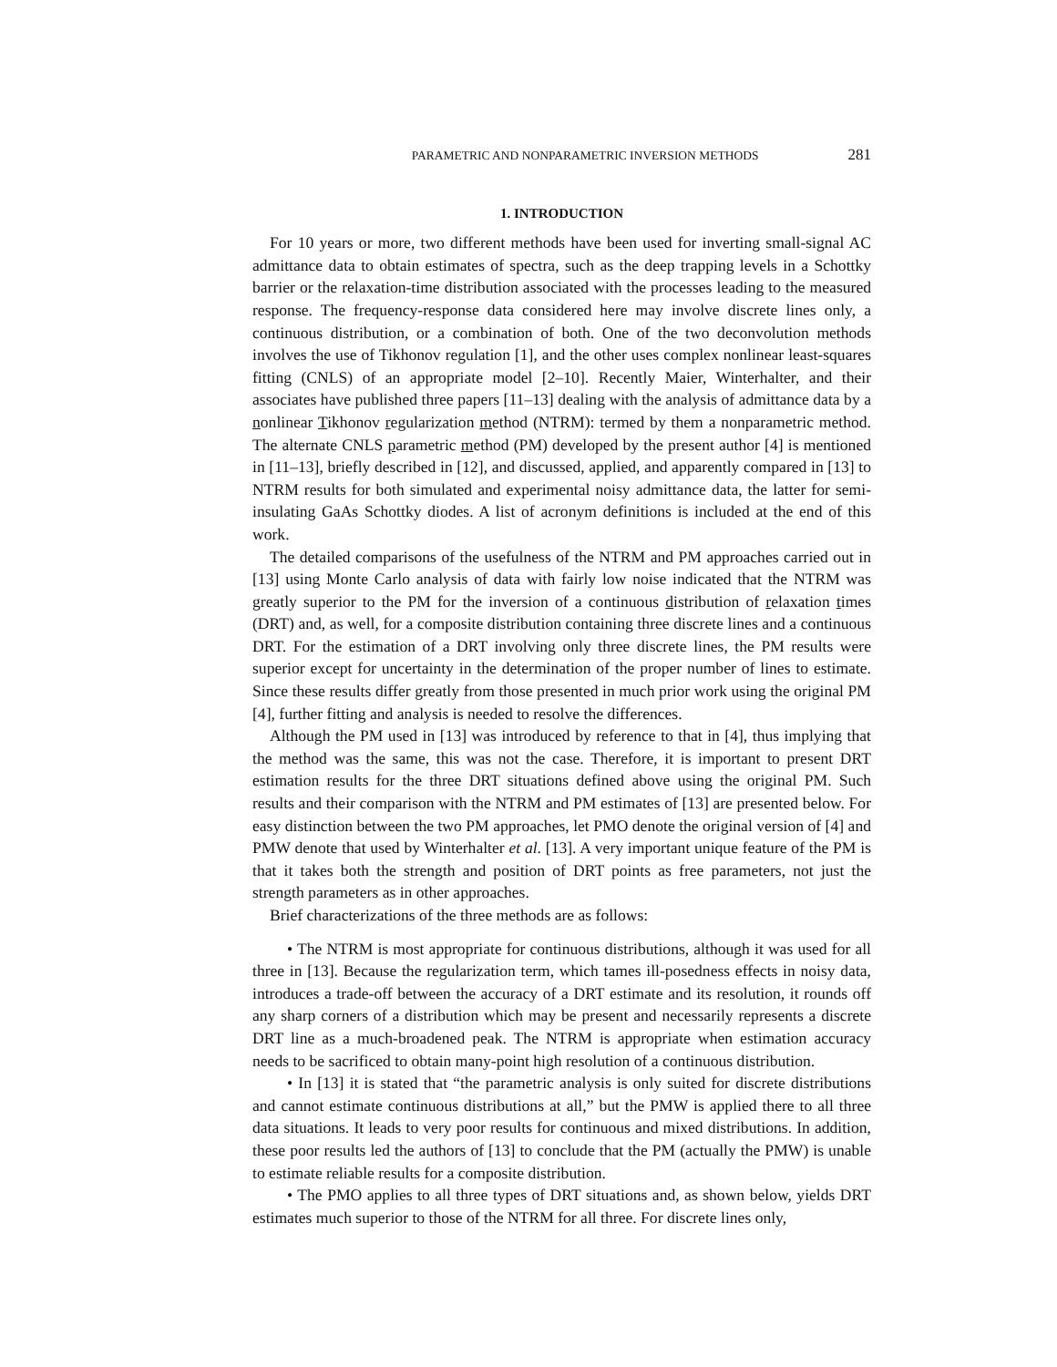PARAMETRIC AND NONPARAMETRIC INVERSION METHODS 281
1. INTRODUCTION
For 10 years or more, two different methods have been used for inverting small-signal AC admittance data to obtain estimates of spectra, such as the deep trapping levels in a Schottky barrier or the relaxation-time distribution associated with the processes leading to the measured response. The frequency-response data considered here may involve discrete lines only, a continuous distribution, or a combination of both. One of the two deconvolution methods involves the use of Tikhonov regulation [1], and the other uses complex nonlinear least-squares fitting (CNLS) of an appropriate model [2–10]. Recently Maier, Winterhalter, and their associates have published three papers [11–13] dealing with the analysis of admittance data by a nonlinear Tikhonov regularization method (NTRM): termed by them a nonparametric method. The alternate CNLS parametric method (PM) developed by the present author [4] is mentioned in [11–13], briefly described in [12], and discussed, applied, and apparently compared in [13] to NTRM results for both simulated and experimental noisy admittance data, the latter for semi-insulating GaAs Schottky diodes. A list of acronym definitions is included at the end of this work.
The detailed comparisons of the usefulness of the NTRM and PM approaches carried out in [13] using Monte Carlo analysis of data with fairly low noise indicated that the NTRM was greatly superior to the PM for the inversion of a continuous distribution of relaxation times (DRT) and, as well, for a composite distribution containing three discrete lines and a continuous DRT. For the estimation of a DRT involving only three discrete lines, the PM results were superior except for uncertainty in the determination of the proper number of lines to estimate. Since these results differ greatly from those presented in much prior work using the original PM [4], further fitting and analysis is needed to resolve the differences.
Although the PM used in [13] was introduced by reference to that in [4], thus implying that the method was the same, this was not the case. Therefore, it is important to present DRT estimation results for the three DRT situations defined above using the original PM. Such results and their comparison with the NTRM and PM estimates of [13] are presented below. For easy distinction between the two PM approaches, let PMO denote the original version of [4] and PMW denote that used by Winterhalter et al. [13]. A very important unique feature of the PM is that it takes both the strength and position of DRT points as free parameters, not just the strength parameters as in other approaches.
Brief characterizations of the three methods are as follows:
• The NTRM is most appropriate for continuous distributions, although it was used for all three in [13]. Because the regularization term, which tames ill-posedness effects in noisy data, introduces a trade-off between the accuracy of a DRT estimate and its resolution, it rounds off any sharp corners of a distribution which may be present and necessarily represents a discrete DRT line as a much-broadened peak. The NTRM is appropriate when estimation accuracy needs to be sacrificed to obtain many-point high resolution of a continuous distribution.
• In [13] it is stated that “the parametric analysis is only suited for discrete distributions and cannot estimate continuous distributions at all,” but the PMW is applied there to all three data situations. It leads to very poor results for continuous and mixed distributions. In addition, these poor results led the authors of [13] to conclude that the PM (actually the PMW) is unable to estimate reliable results for a composite distribution.
• The PMO applies to all three types of DRT situations and, as shown below, yields DRT estimates much superior to those of the NTRM for all three. For discrete lines only,